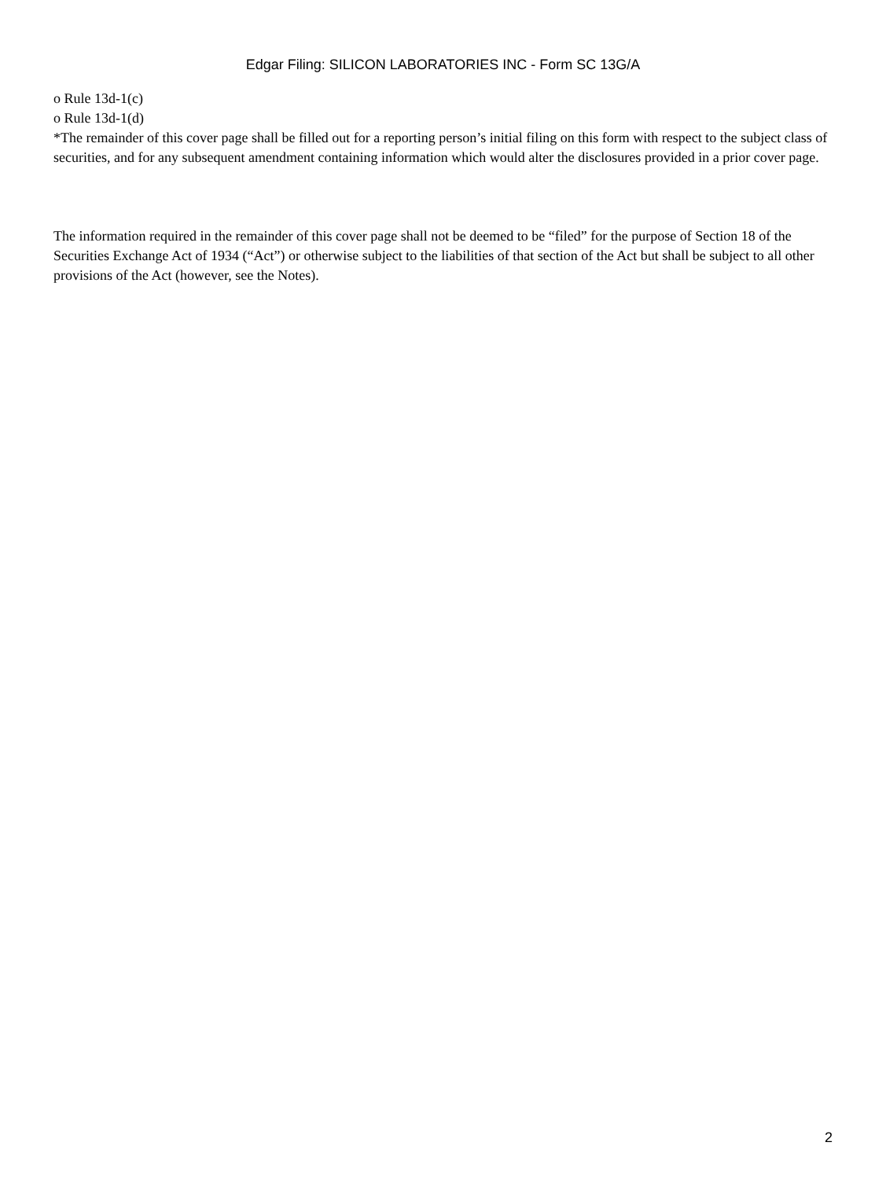Edgar Filing: SILICON LABORATORIES INC - Form SC 13G/A
o Rule 13d-1(c)
o Rule 13d-1(d)
*The remainder of this cover page shall be filled out for a reporting person’s initial filing on this form with respect to the subject class of securities, and for any subsequent amendment containing information which would alter the disclosures provided in a prior cover page.
The information required in the remainder of this cover page shall not be deemed to be “filed” for the purpose of Section 18 of the Securities Exchange Act of 1934 (“Act”) or otherwise subject to the liabilities of that section of the Act but shall be subject to all other provisions of the Act (however, see the Notes).
2